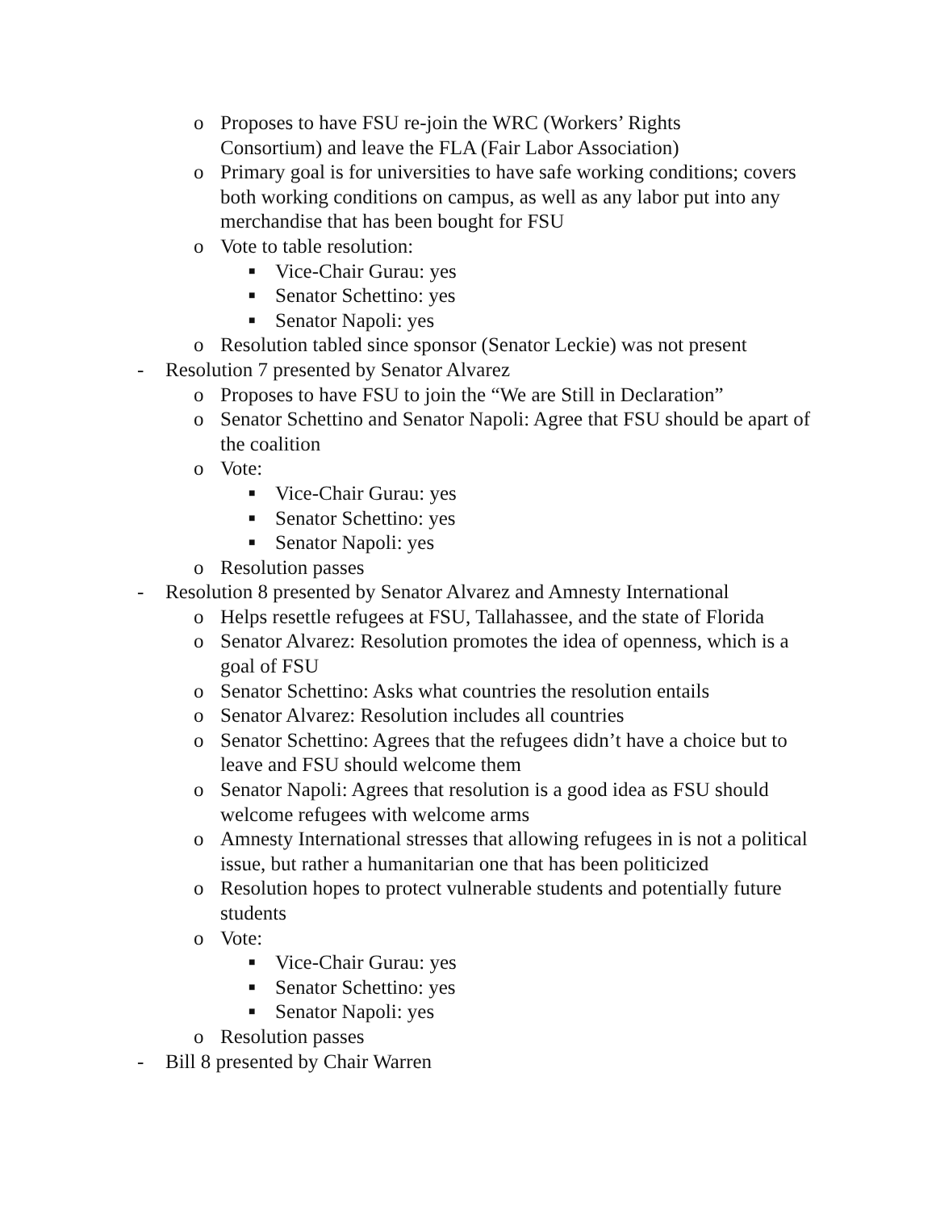o Proposes to have FSU re-join the WRC (Workers’ Rights
Consortium) and leave the FLA (Fair Labor Association)
o Primary goal is for universities to have safe working conditions; covers both working conditions on campus, as well as any labor put into any merchandise that has been bought for FSU
o Vote to table resolution:
■ Vice-Chair Gurau: yes
■ Senator Schettino: yes
■ Senator Napoli: yes
o Resolution tabled since sponsor (Senator Leckie) was not present
- Resolution 7 presented by Senator Alvarez
o Proposes to have FSU to join the “We are Still in Declaration”
o Senator Schettino and Senator Napoli: Agree that FSU should be apart of the coalition
o Vote:
■ Vice-Chair Gurau: yes
■ Senator Schettino: yes
■ Senator Napoli: yes
o Resolution passes
- Resolution 8 presented by Senator Alvarez and Amnesty International
o Helps resettle refugees at FSU, Tallahassee, and the state of Florida
o Senator Alvarez: Resolution promotes the idea of openness, which is a goal of FSU
o Senator Schettino: Asks what countries the resolution entails
o Senator Alvarez: Resolution includes all countries
o Senator Schettino: Agrees that the refugees didn’t have a choice but to leave and FSU should welcome them
o Senator Napoli: Agrees that resolution is a good idea as FSU should welcome refugees with welcome arms
o Amnesty International stresses that allowing refugees in is not a political issue, but rather a humanitarian one that has been politicized
o Resolution hopes to protect vulnerable students and potentially future students
o Vote:
■ Vice-Chair Gurau: yes
■ Senator Schettino: yes
■ Senator Napoli: yes
o Resolution passes
- Bill 8 presented by Chair Warren